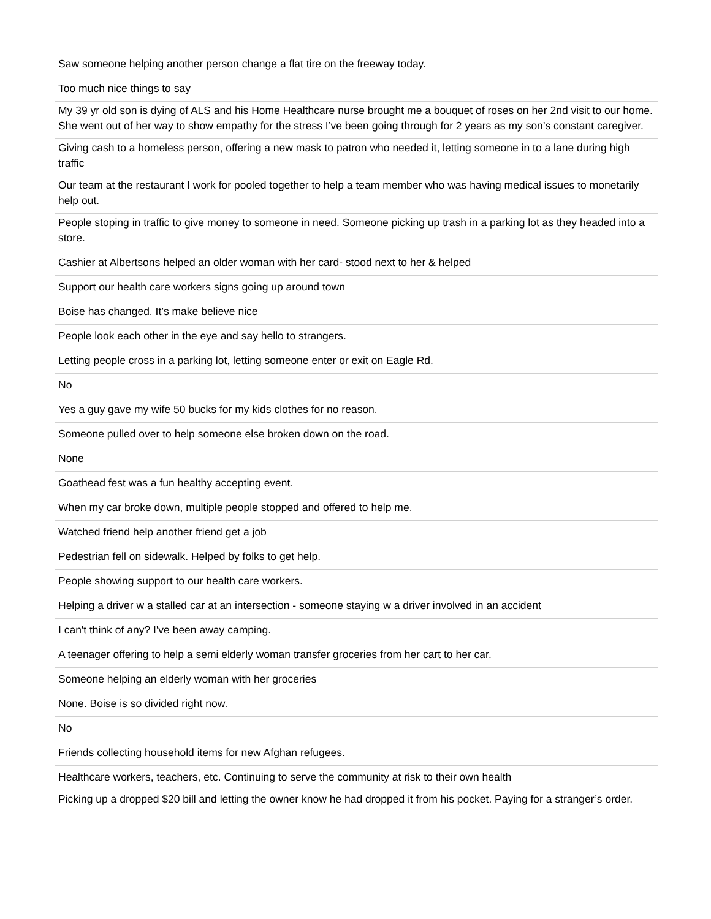| Saw someone helping another person change a flat tire on the freeway today. |
| Too much nice things to say |
| My 39 yr old son is dying of ALS and his Home Healthcare nurse brought me a bouquet of roses on her 2nd visit to our home. She went out of her way to show empathy for the stress I’ve been going through for 2 years as my son’s constant caregiver. |
| Giving cash to a homeless person, offering a new mask to patron who needed it, letting someone in to a lane during high traffic |
| Our team at the restaurant I work for pooled together to help a team member who was having medical issues to monetarily help out. |
| People stoping in traffic to give money to someone in need. Someone picking up trash in a parking lot as they headed into a store. |
| Cashier at Albertsons helped an older woman with her card- stood next to her & helped |
| Support our health care workers signs going up around town |
| Boise has changed. It’s make believe nice |
| People look each other in the eye and say hello to strangers. |
| Letting people cross in a parking lot, letting someone enter or exit on Eagle Rd. |
| No |
| Yes a guy gave my wife 50 bucks for my kids clothes for no reason. |
| Someone pulled over to help someone else broken down on the road. |
| None |
| Goathead fest was a fun healthy accepting event. |
| When my car broke down, multiple people stopped and offered to help me. |
| Watched friend help another friend get a job |
| Pedestrian fell on sidewalk. Helped by folks to get help. |
| People showing support to our health care workers. |
| Helping a driver w a stalled car at an intersection - someone staying w a driver involved in an accident |
| I can't think of any? I've been away camping. |
| A teenager offering to help a semi elderly woman transfer groceries from her cart to her car. |
| Someone helping an elderly woman with her groceries |
| None. Boise is so divided right now. |
| No |
| Friends collecting household items for new Afghan refugees. |
| Healthcare workers, teachers, etc. Continuing to serve the community at risk to their own health |
| Picking up a dropped $20 bill and letting the owner know he had dropped it from his pocket. Paying for a stranger’s order. |